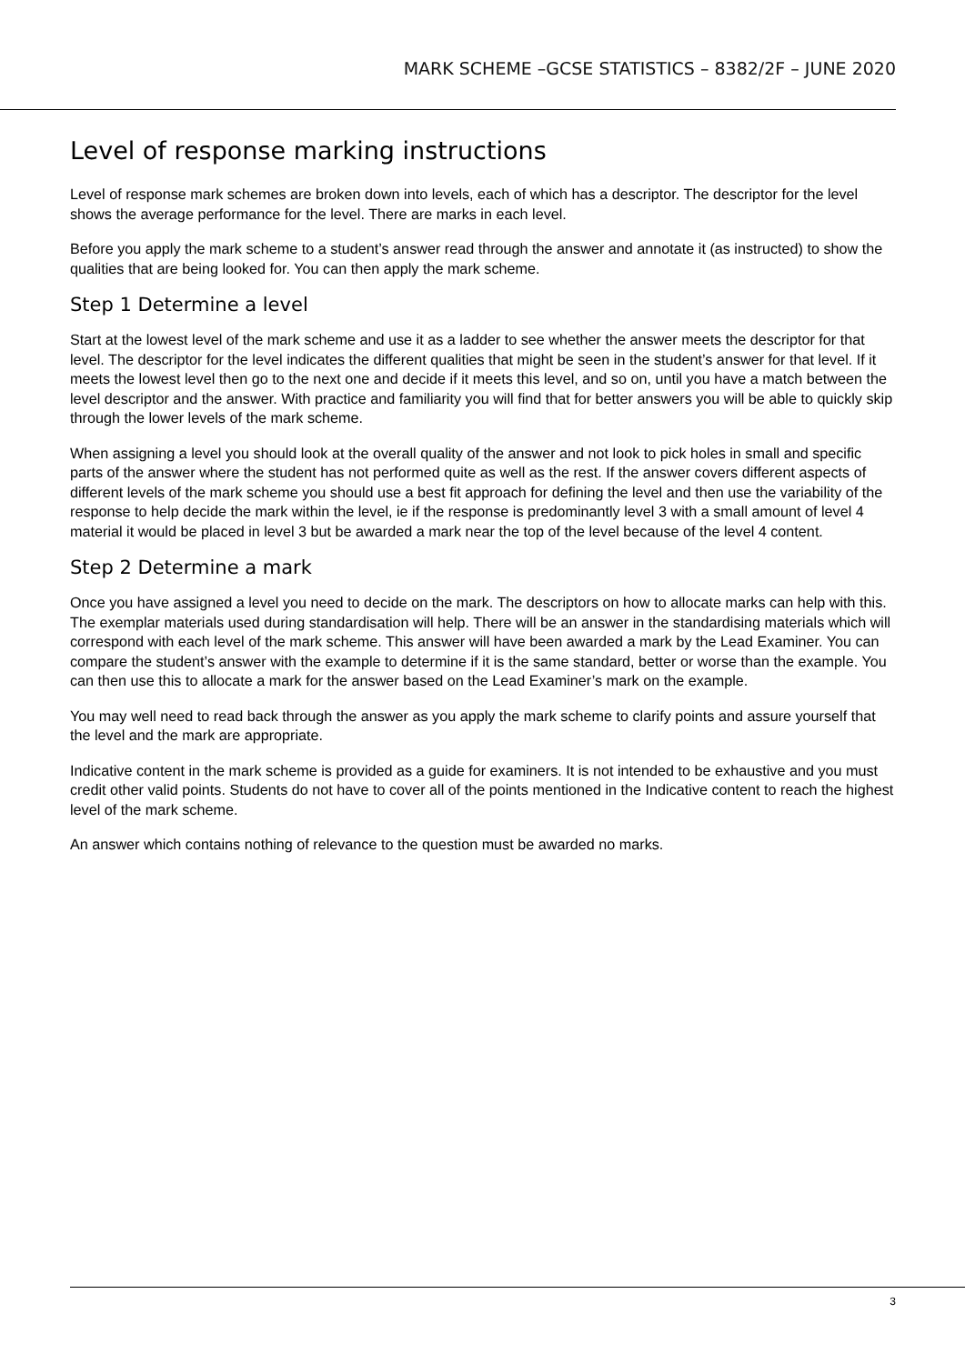MARK SCHEME –GCSE STATISTICS – 8382/2F – JUNE 2020
Level of response marking instructions
Level of response mark schemes are broken down into levels, each of which has a descriptor. The descriptor for the level shows the average performance for the level. There are marks in each level.
Before you apply the mark scheme to a student’s answer read through the answer and annotate it (as instructed) to show the qualities that are being looked for. You can then apply the mark scheme.
Step 1 Determine a level
Start at the lowest level of the mark scheme and use it as a ladder to see whether the answer meets the descriptor for that level. The descriptor for the level indicates the different qualities that might be seen in the student’s answer for that level. If it meets the lowest level then go to the next one and decide if it meets this level, and so on, until you have a match between the level descriptor and the answer. With practice and familiarity you will find that for better answers you will be able to quickly skip through the lower levels of the mark scheme.
When assigning a level you should look at the overall quality of the answer and not look to pick holes in small and specific parts of the answer where the student has not performed quite as well as the rest. If the answer covers different aspects of different levels of the mark scheme you should use a best fit approach for defining the level and then use the variability of the response to help decide the mark within the level, ie if the response is predominantly level 3 with a small amount of level 4 material it would be placed in level 3 but be awarded a mark near the top of the level because of the level 4 content.
Step 2 Determine a mark
Once you have assigned a level you need to decide on the mark. The descriptors on how to allocate marks can help with this. The exemplar materials used during standardisation will help. There will be an answer in the standardising materials which will correspond with each level of the mark scheme. This answer will have been awarded a mark by the Lead Examiner. You can compare the student’s answer with the example to determine if it is the same standard, better or worse than the example. You can then use this to allocate a mark for the answer based on the Lead Examiner’s mark on the example.
You may well need to read back through the answer as you apply the mark scheme to clarify points and assure yourself that the level and the mark are appropriate.
Indicative content in the mark scheme is provided as a guide for examiners. It is not intended to be exhaustive and you must credit other valid points. Students do not have to cover all of the points mentioned in the Indicative content to reach the highest level of the mark scheme.
An answer which contains nothing of relevance to the question must be awarded no marks.
3